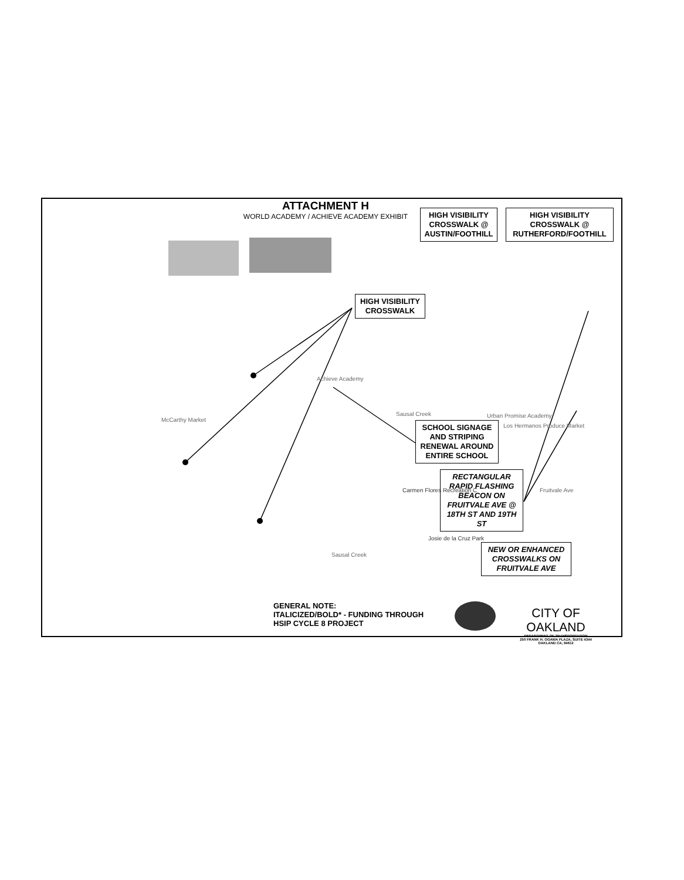ATTACHMENT H
WORLD ACADEMY / ACHIEVE ACADEMY EXHIBIT
HIGH VISIBILITY CROSSWALK @ AUSTIN/FOOTHILL
HIGH VISIBILITY CROSSWALK @ RUTHERFORD/FOOTHILL
HIGH VISIBILITY CROSSWALK
SCHOOL SIGNAGE AND STRIPING RENEWAL AROUND ENTIRE SCHOOL
RECTANGULAR RAPID FLASHING BEACON ON FRUITVALE AVE @ 18TH ST AND 19TH ST
NEW OR ENHANCED CROSSWALKS ON FRUITVALE AVE
Achieve Academy
McCarthy Market
Urban Promise Academy
Los Hermanos Produce Market
Carmen Flores Recreation C
Josie de la Cruz Park
Sausal Creek
Sausal Creek
Fruitvale Ave
GENERAL NOTE:
ITALICIZED/BOLD* - FUNDING THROUGH
HSIP CYCLE 8 PROJECT
CITY OF OAKLAND
DEPARTMENT OF TRANSPORTATION
250 FRANK H. OGAWA PLAZA, SUITE 4344
OAKLAND CA, 94612